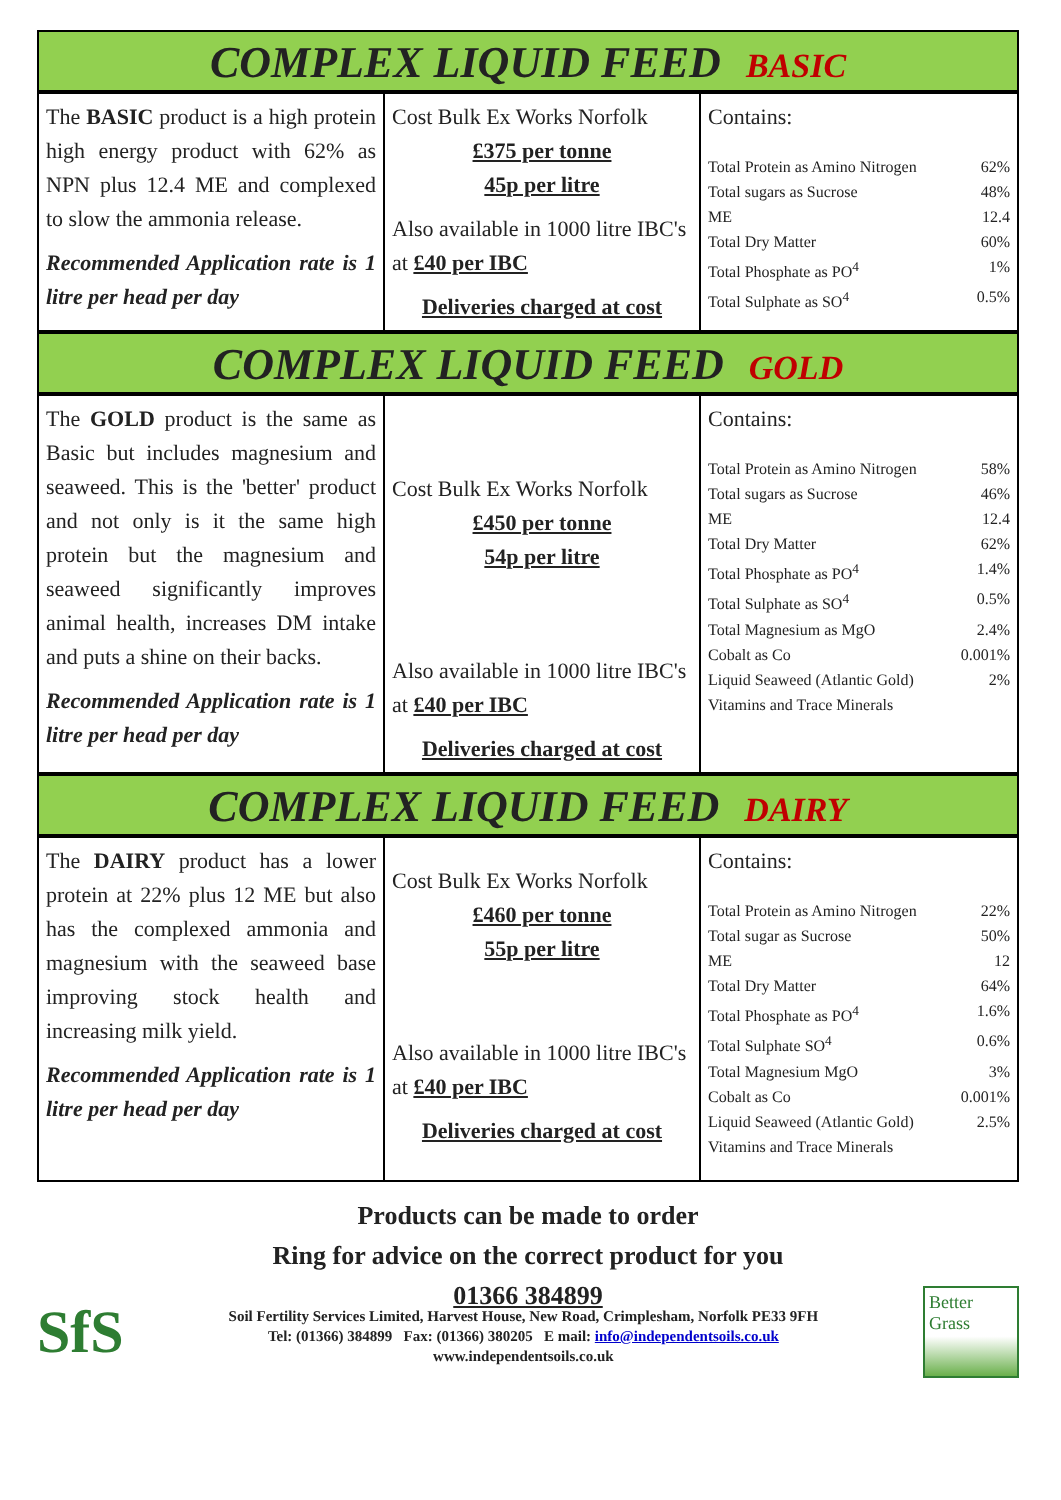COMPLEX LIQUID FEED BASIC
| The BASIC product is a high protein high energy product with 62% as NPN plus 12.4 ME and complexed to slow the ammonia release. Recommended Application rate is 1 litre per head per day | Cost Bulk Ex Works Norfolk £375 per tonne 45p per litre Also available in 1000 litre IBC's at £40 per IBC Deliveries charged at cost | Contains: / Total Protein as Amino Nitrogen / 62% / / Total sugars as Sucrose / 48% / / ME / 12.4 / / Total Dry Matter / 60% / / Total Phosphate as PO<sup>4</sup> / 1% / / Total Sulphate as SO<sup>4</sup> / 0.5% / |
COMPLEX LIQUID FEED GOLD
| The GOLD product is the same as Basic but includes magnesium and seaweed. This is the 'better' product and not only is it the same high protein but the magnesium and seaweed significantly improves animal health, increases DM intake and puts a shine on their backs. Recommended Application rate is 1 litre per head per day | Cost Bulk Ex Works Norfolk £450 per tonne 54p per litre Also available in 1000 litre IBC's at £40 per IBC Deliveries charged at cost | Contains: / Total Protein as Amino Nitrogen / 58% / / Total sugars as Sucrose / 46% / / ME / 12.4 / / Total Dry Matter / 62% / / Total Phosphate as PO<sup>4</sup> / 1.4% / / Total Sulphate as SO<sup>4</sup> / 0.5% / / Total Magnesium as MgO / 2.4% / / Cobalt as Co / 0.001% / / Liquid Seaweed (Atlantic Gold) / 2% / / Vitamins and Trace Minerals / / |
COMPLEX LIQUID FEED DAIRY
| The DAIRY product has a lower protein at 22% plus 12 ME but also has the complexed ammonia and magnesium with the seaweed base improving stock health and increasing milk yield. Recommended Application rate is 1 litre per head per day | Cost Bulk Ex Works Norfolk £460 per tonne 55p per litre Also available in 1000 litre IBC's at £40 per IBC Deliveries charged at cost | Contains: / Total Protein as Amino Nitrogen / 22% / / Total sugar as Sucrose / 50% / / ME / 12 / / Total Dry Matter / 64% / / Total Phosphate as PO<sup>4</sup> / 1.6% / / Total Sulphate SO<sup>4</sup> / 0.6% / / Total Magnesium MgO / 3% / / Cobalt as Co / 0.001% / / Liquid Seaweed (Atlantic Gold) / 2.5% / / Vitamins and Trace Minerals / / |
Products can be made to order
Ring for advice on the correct product for you
01366 384899
SfS
Soil Fertility Services Limited, Harvest House, New Road, Crimplesham, Norfolk PE33 9FH
Tel: (01366) 384899 Fax: (01366) 380205 E mail: info@independentsoils.co.uk
www.independentsoils.co.uk
Better
Grass